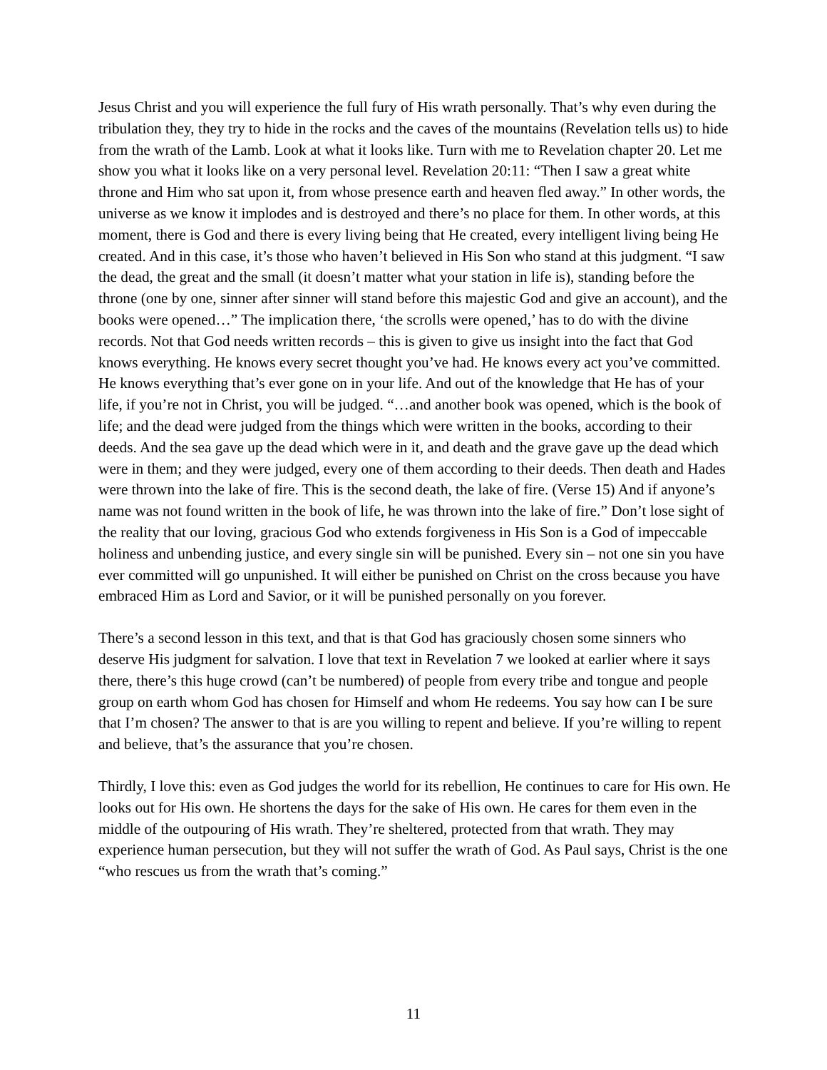Jesus Christ and you will experience the full fury of His wrath personally. That’s why even during the tribulation they, they try to hide in the rocks and the caves of the mountains (Revelation tells us) to hide from the wrath of the Lamb. Look at what it looks like. Turn with me to Revelation chapter 20. Let me show you what it looks like on a very personal level. Revelation 20:11: “Then I saw a great white throne and Him who sat upon it, from whose presence earth and heaven fled away.” In other words, the universe as we know it implodes and is destroyed and there’s no place for them. In other words, at this moment, there is God and there is every living being that He created, every intelligent living being He created. And in this case, it’s those who haven’t believed in His Son who stand at this judgment. “I saw the dead, the great and the small (it doesn’t matter what your station in life is), standing before the throne (one by one, sinner after sinner will stand before this majestic God and give an account), and the books were opened…” The implication there, ‘the scrolls were opened,’ has to do with the divine records. Not that God needs written records – this is given to give us insight into the fact that God knows everything. He knows every secret thought you’ve had. He knows every act you’ve committed. He knows everything that’s ever gone on in your life. And out of the knowledge that He has of your life, if you’re not in Christ, you will be judged. “…and another book was opened, which is the book of life; and the dead were judged from the things which were written in the books, according to their deeds. And the sea gave up the dead which were in it, and death and the grave gave up the dead which were in them; and they were judged, every one of them according to their deeds. Then death and Hades were thrown into the lake of fire. This is the second death, the lake of fire. (Verse 15) And if anyone’s name was not found written in the book of life, he was thrown into the lake of fire.” Don’t lose sight of the reality that our loving, gracious God who extends forgiveness in His Son is a God of impeccable holiness and unbending justice, and every single sin will be punished. Every sin – not one sin you have ever committed will go unpunished. It will either be punished on Christ on the cross because you have embraced Him as Lord and Savior, or it will be punished personally on you forever.
There’s a second lesson in this text, and that is that God has graciously chosen some sinners who deserve His judgment for salvation. I love that text in Revelation 7 we looked at earlier where it says there, there’s this huge crowd (can’t be numbered) of people from every tribe and tongue and people group on earth whom God has chosen for Himself and whom He redeems. You say how can I be sure that I’m chosen? The answer to that is are you willing to repent and believe. If you’re willing to repent and believe, that’s the assurance that you’re chosen.
Thirdly, I love this: even as God judges the world for its rebellion, He continues to care for His own. He looks out for His own. He shortens the days for the sake of His own. He cares for them even in the middle of the outpouring of His wrath. They’re sheltered, protected from that wrath. They may experience human persecution, but they will not suffer the wrath of God. As Paul says, Christ is the one “who rescues us from the wrath that’s coming.”
11